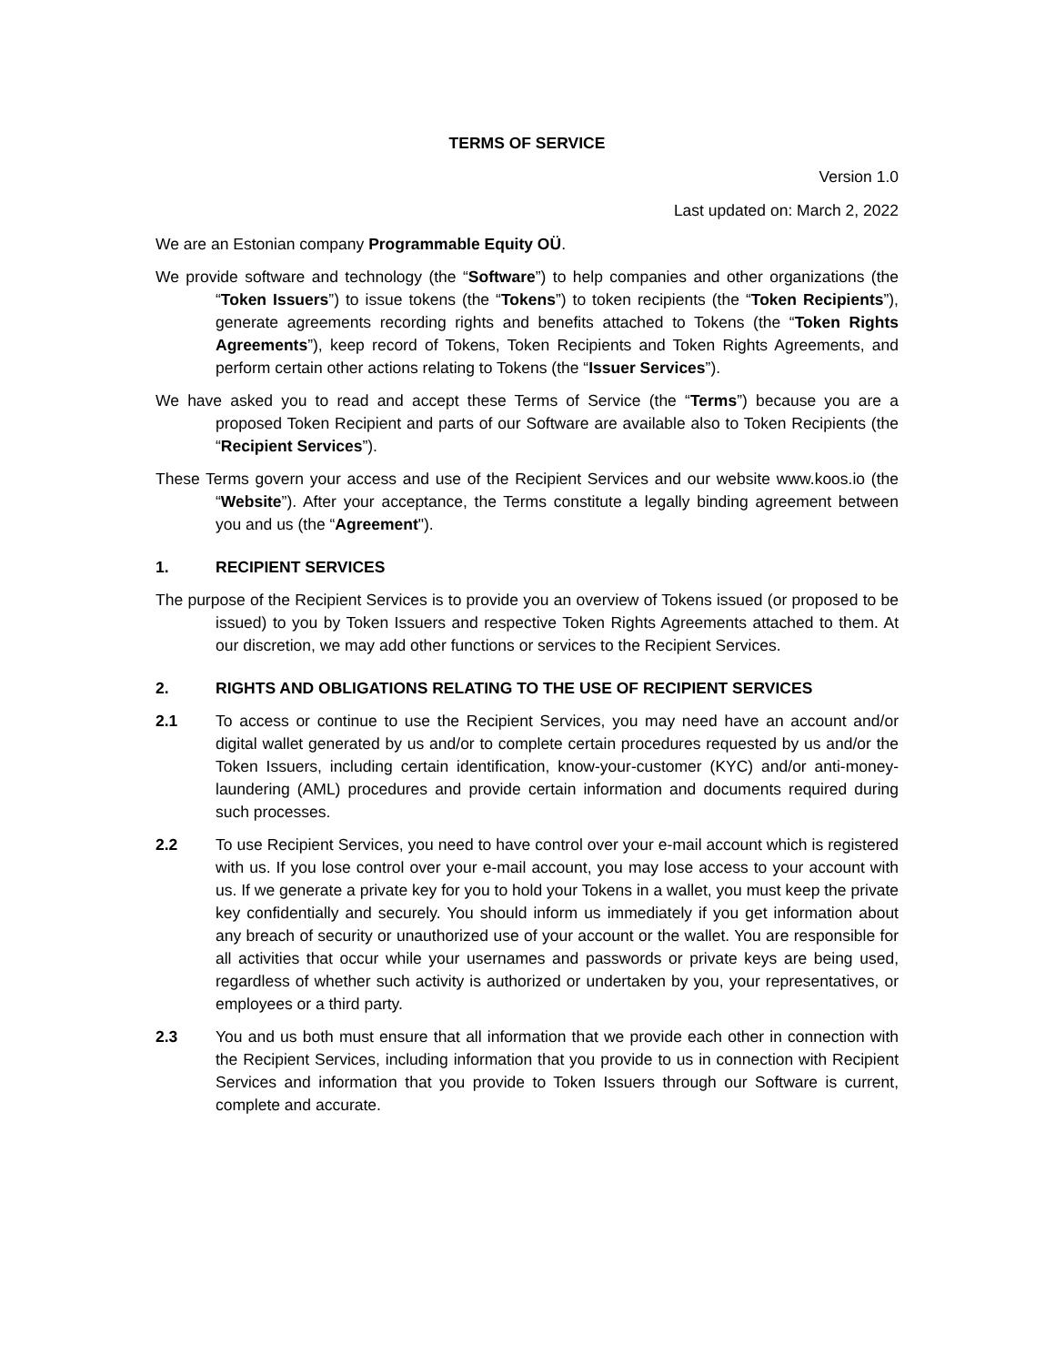TERMS OF SERVICE
Version 1.0
Last updated on: March 2, 2022
We are an Estonian company Programmable Equity OÜ.
We provide software and technology (the “Software”) to help companies and other organizations (the “Token Issuers”) to issue tokens (the “Tokens”) to token recipients (the “Token Recipients”), generate agreements recording rights and benefits attached to Tokens (the “Token Rights Agreements”), keep record of Tokens, Token Recipients and Token Rights Agreements, and perform certain other actions relating to Tokens (the “Issuer Services”).
We have asked you to read and accept these Terms of Service (the “Terms”) because you are a proposed Token Recipient and parts of our Software are available also to Token Recipients (the “Recipient Services”).
These Terms govern your access and use of the Recipient Services and our website www.koos.io (the “Website”). After your acceptance, the Terms constitute a legally binding agreement between you and us (the “Agreement").
1. RECIPIENT SERVICES
The purpose of the Recipient Services is to provide you an overview of Tokens issued (or proposed to be issued) to you by Token Issuers and respective Token Rights Agreements attached to them. At our discretion, we may add other functions or services to the Recipient Services.
2. RIGHTS AND OBLIGATIONS RELATING TO THE USE OF RECIPIENT SERVICES
2.1 To access or continue to use the Recipient Services, you may need have an account and/or digital wallet generated by us and/or to complete certain procedures requested by us and/or the Token Issuers, including certain identification, know-your-customer (KYC) and/or anti-money-laundering (AML) procedures and provide certain information and documents required during such processes.
2.2 To use Recipient Services, you need to have control over your e-mail account which is registered with us. If you lose control over your e-mail account, you may lose access to your account with us. If we generate a private key for you to hold your Tokens in a wallet, you must keep the private key confidentially and securely. You should inform us immediately if you get information about any breach of security or unauthorized use of your account or the wallet. You are responsible for all activities that occur while your usernames and passwords or private keys are being used, regardless of whether such activity is authorized or undertaken by you, your representatives, or employees or a third party.
2.3 You and us both must ensure that all information that we provide each other in connection with the Recipient Services, including information that you provide to us in connection with Recipient Services and information that you provide to Token Issuers through our Software is current, complete and accurate.